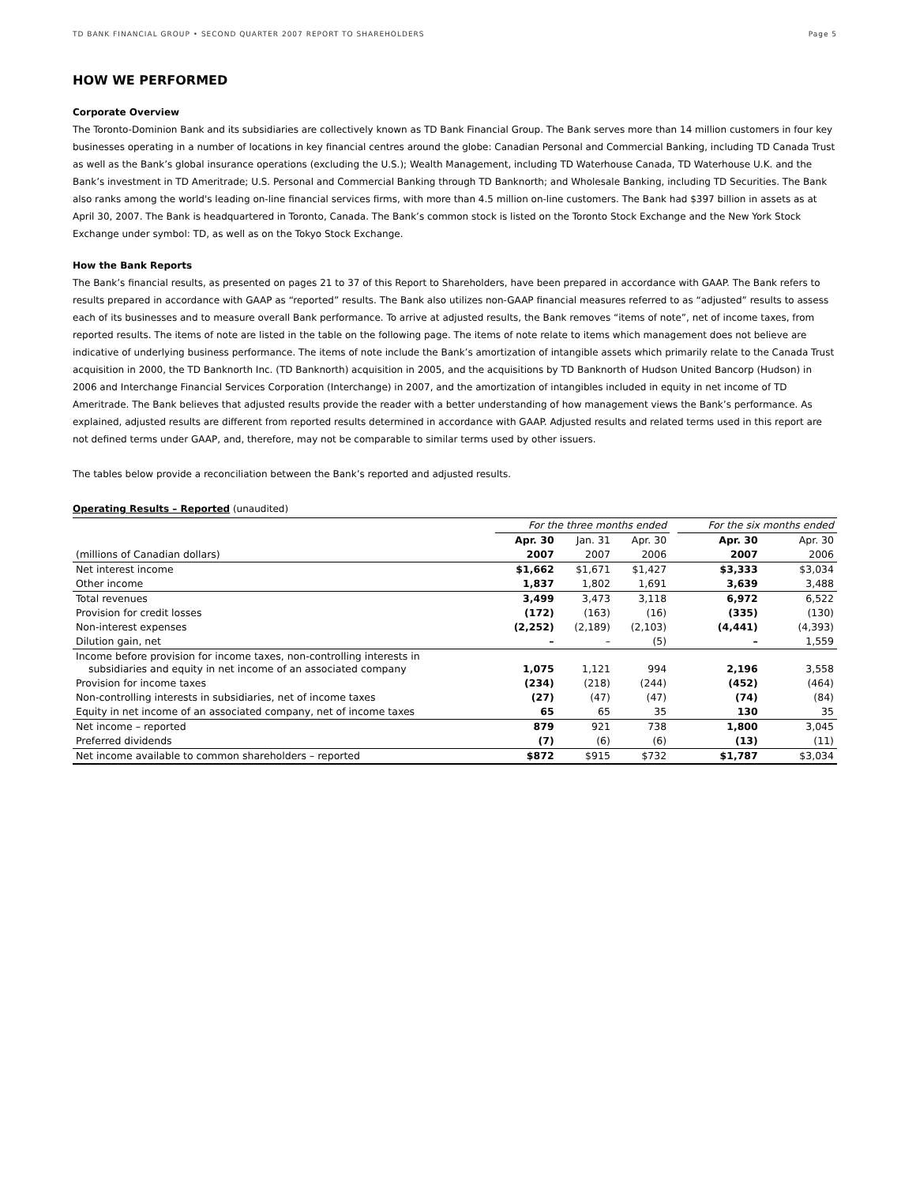TD BANK FINANCIAL GROUP • SECOND QUARTER 2007 REPORT TO SHAREHOLDERS Page 5
HOW WE PERFORMED
Corporate Overview
The Toronto-Dominion Bank and its subsidiaries are collectively known as TD Bank Financial Group. The Bank serves more than 14 million customers in four key businesses operating in a number of locations in key financial centres around the globe: Canadian Personal and Commercial Banking, including TD Canada Trust as well as the Bank’s global insurance operations (excluding the U.S.); Wealth Management, including TD Waterhouse Canada, TD Waterhouse U.K. and the Bank’s investment in TD Ameritrade; U.S. Personal and Commercial Banking through TD Banknorth; and Wholesale Banking, including TD Securities. The Bank also ranks among the world's leading on-line financial services firms, with more than 4.5 million on-line customers. The Bank had $397 billion in assets as at April 30, 2007. The Bank is headquartered in Toronto, Canada. The Bank’s common stock is listed on the Toronto Stock Exchange and the New York Stock Exchange under symbol: TD, as well as on the Tokyo Stock Exchange.
How the Bank Reports
The Bank’s financial results, as presented on pages 21 to 37 of this Report to Shareholders, have been prepared in accordance with GAAP. The Bank refers to results prepared in accordance with GAAP as “reported” results. The Bank also utilizes non-GAAP financial measures referred to as “adjusted” results to assess each of its businesses and to measure overall Bank performance. To arrive at adjusted results, the Bank removes “items of note”, net of income taxes, from reported results. The items of note are listed in the table on the following page. The items of note relate to items which management does not believe are indicative of underlying business performance. The items of note include the Bank’s amortization of intangible assets which primarily relate to the Canada Trust acquisition in 2000, the TD Banknorth Inc. (TD Banknorth) acquisition in 2005, and the acquisitions by TD Banknorth of Hudson United Bancorp (Hudson) in 2006 and Interchange Financial Services Corporation (Interchange) in 2007, and the amortization of intangibles included in equity in net income of TD Ameritrade. The Bank believes that adjusted results provide the reader with a better understanding of how management views the Bank’s performance. As explained, adjusted results are different from reported results determined in accordance with GAAP. Adjusted results and related terms used in this report are not defined terms under GAAP, and, therefore, may not be comparable to similar terms used by other issuers.
The tables below provide a reconciliation between the Bank’s reported and adjusted results.
Operating Results – Reported (unaudited)
| | For the three months ended | | | | For the six months ended | |
| | Apr. 30 | Jan. 31 | Apr. 30 | | Apr. 30 | Apr. 30 |
| (millions of Canadian dollars) | 2007 | 2007 | 2006 | | 2007 | 2006 |
| Net interest income | $1,662 | $1,671 | $1,427 | | $3,333 | $3,034 |
| Other income | 1,837 | 1,802 | 1,691 | | 3,639 | 3,488 |
| Total revenues | 3,499 | 3,473 | 3,118 | | 6,972 | 6,522 |
| Provision for credit losses | (172) | (163) | (16) | | (335) | (130) |
| Non-interest expenses | (2,252) | (2,189) | (2,103) | | (4,441) | (4,393) |
| Dilution gain, net | – | – | (5) | | – | 1,559 |
| Income before provision for income taxes, non-controlling interests in subsidiaries and equity in net income of an associated company | 1,075 | 1,121 | 994 | | 2,196 | 3,558 |
| Provision for income taxes | (234) | (218) | (244) | | (452) | (464) |
| Non-controlling interests in subsidiaries, net of income taxes | (27) | (47) | (47) | | (74) | (84) |
| Equity in net income of an associated company, net of income taxes | 65 | 65 | 35 | | 130 | 35 |
| Net income – reported | 879 | 921 | 738 | | 1,800 | 3,045 |
| Preferred dividends | (7) | (6) | (6) | | (13) | (11) |
| Net income available to common shareholders – reported | $872 | $915 | $732 | | $1,787 | $3,034 |